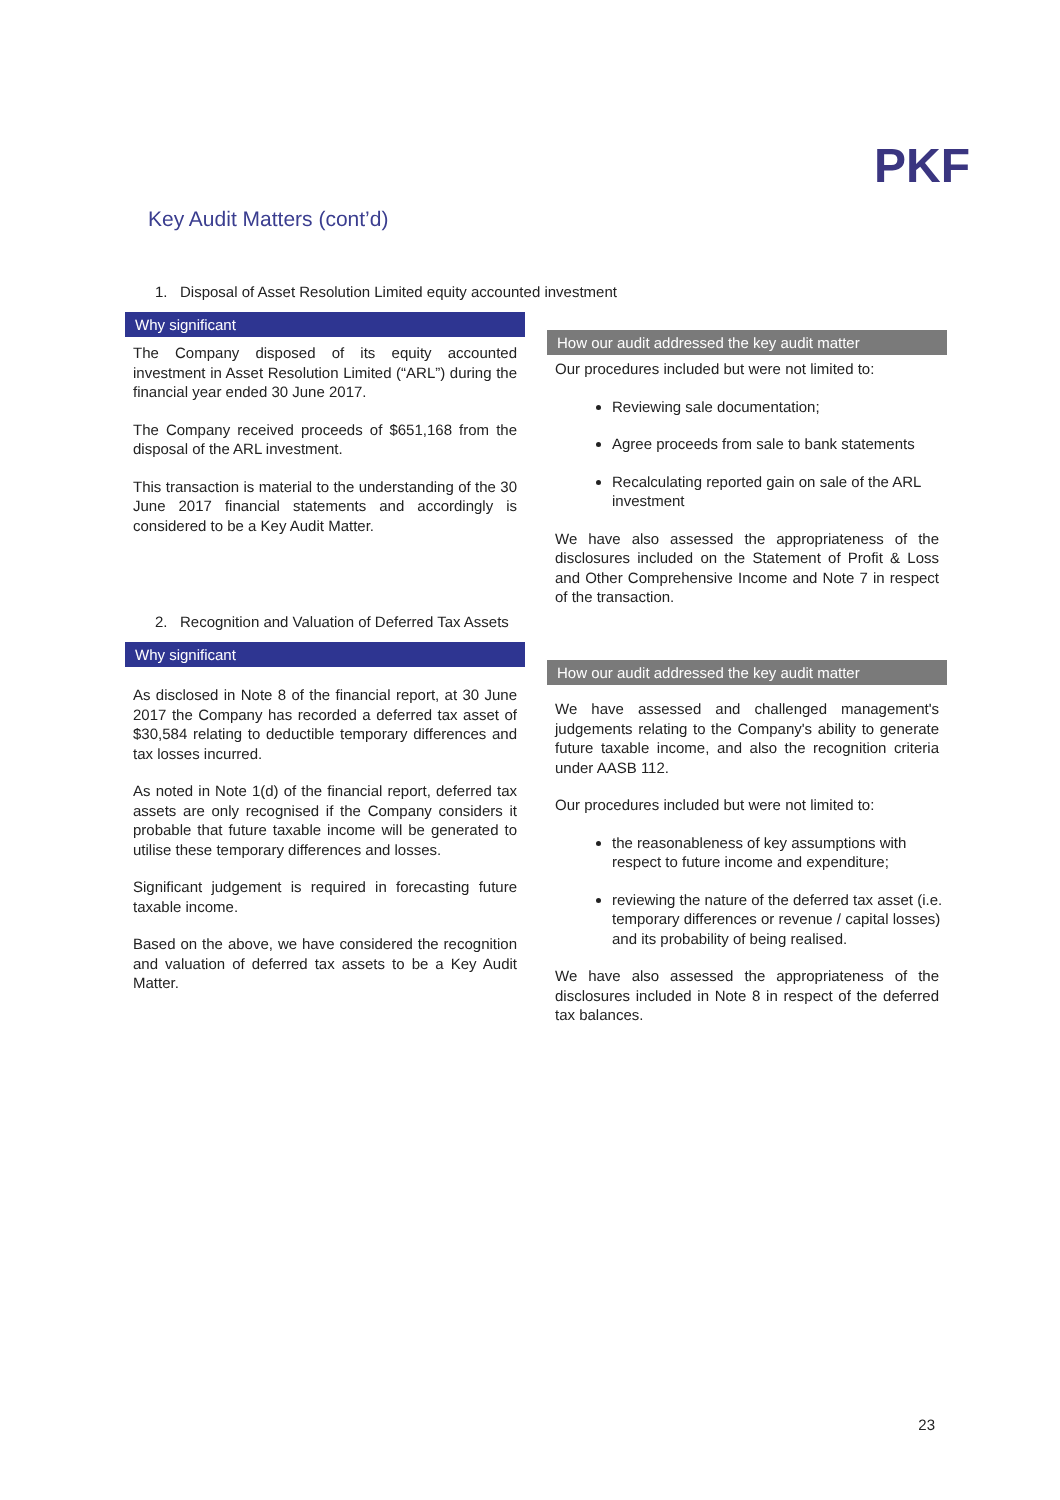PKF
Key Audit Matters (cont’d)
1. Disposal of Asset Resolution Limited equity accounted investment
Why significant
The Company disposed of its equity accounted investment in Asset Resolution Limited (“ARL”) during the financial year ended 30 June 2017.
The Company received proceeds of $651,168 from the disposal of the ARL investment.
This transaction is material to the understanding of the 30 June 2017 financial statements and accordingly is considered to be a Key Audit Matter.
How our audit addressed the key audit matter
Our procedures included but were not limited to:
Reviewing sale documentation;
Agree proceeds from sale to bank statements
Recalculating reported gain on sale of the ARL investment
We have also assessed the appropriateness of the disclosures included on the Statement of Profit & Loss and Other Comprehensive Income and Note 7 in respect of the transaction.
2. Recognition and Valuation of Deferred Tax Assets
Why significant
As disclosed in Note 8 of the financial report, at 30 June 2017 the Company has recorded a deferred tax asset of $30,584 relating to deductible temporary differences and tax losses incurred.
As noted in Note 1(d) of the financial report, deferred tax assets are only recognised if the Company considers it probable that future taxable income will be generated to utilise these temporary differences and losses.
Significant judgement is required in forecasting future taxable income.
Based on the above, we have considered the recognition and valuation of deferred tax assets to be a Key Audit Matter.
How our audit addressed the key audit matter
We have assessed and challenged management's judgements relating to the Company's ability to generate future taxable income, and also the recognition criteria under AASB 112.
Our procedures included but were not limited to:
the reasonableness of key assumptions with respect to future income and expenditure;
reviewing the nature of the deferred tax asset (i.e. temporary differences or revenue / capital losses) and its probability of being realised.
We have also assessed the appropriateness of the disclosures included in Note 8 in respect of the deferred tax balances.
23